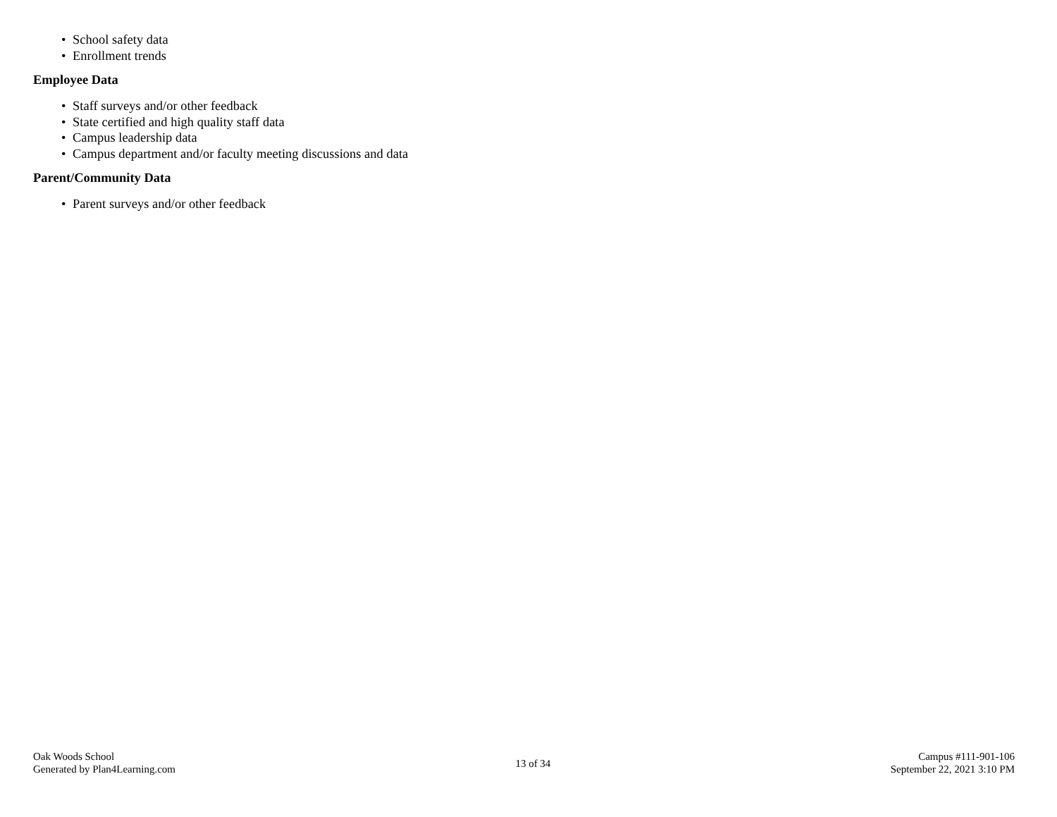• School safety data
• Enrollment trends
Employee Data
• Staff surveys and/or other feedback
• State certified and high quality staff data
• Campus leadership data
• Campus department and/or faculty meeting discussions and data
Parent/Community Data
• Parent surveys and/or other feedback
Oak Woods School
Generated by Plan4Learning.com
13 of 34
Campus #111-901-106
September 22, 2021 3:10 PM